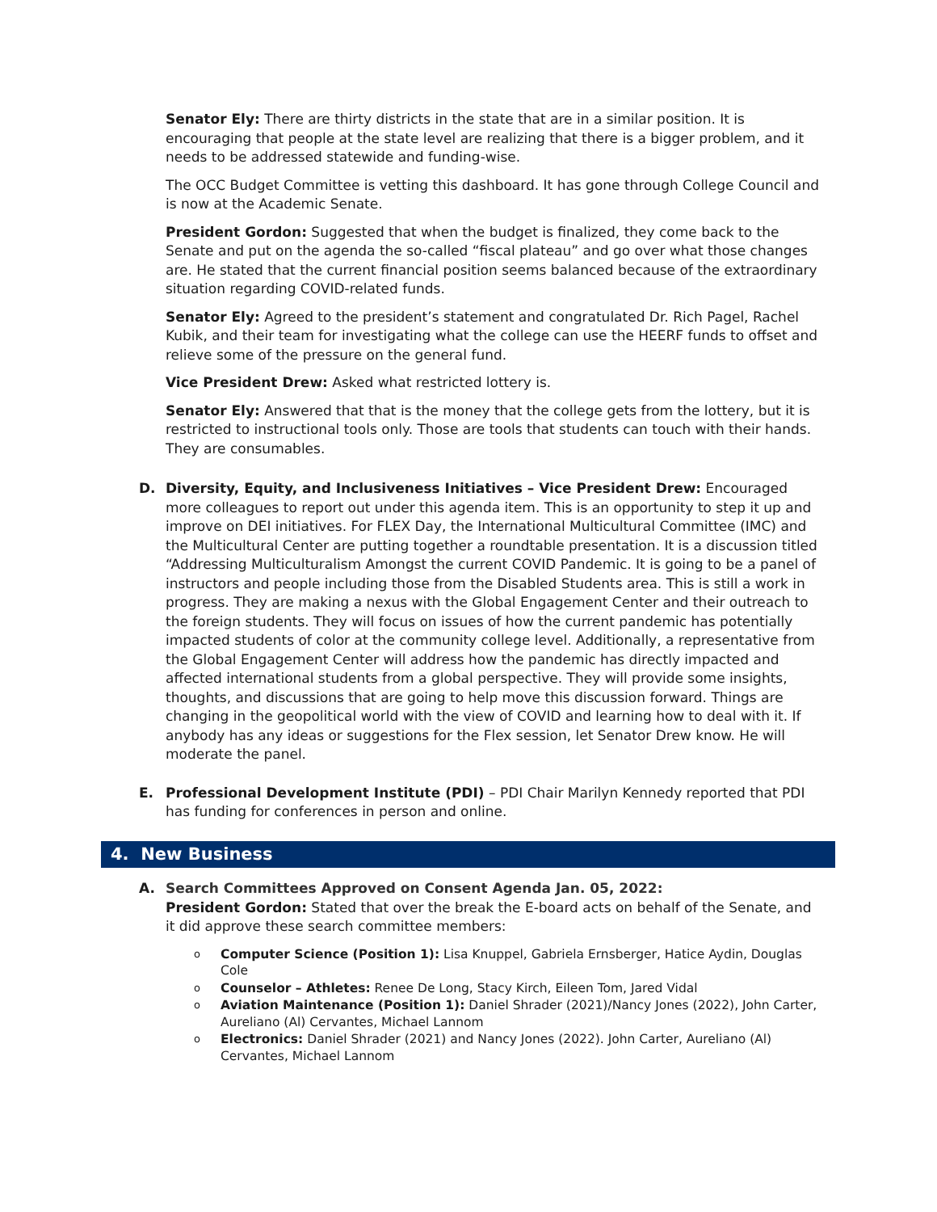Senator Ely: There are thirty districts in the state that are in a similar position. It is encouraging that people at the state level are realizing that there is a bigger problem, and it needs to be addressed statewide and funding-wise.
The OCC Budget Committee is vetting this dashboard. It has gone through College Council and is now at the Academic Senate.
President Gordon: Suggested that when the budget is finalized, they come back to the Senate and put on the agenda the so-called “fiscal plateau” and go over what those changes are. He stated that the current financial position seems balanced because of the extraordinary situation regarding COVID-related funds.
Senator Ely: Agreed to the president’s statement and congratulated Dr. Rich Pagel, Rachel Kubik, and their team for investigating what the college can use the HEERF funds to offset and relieve some of the pressure on the general fund.
Vice President Drew: Asked what restricted lottery is.
Senator Ely: Answered that that is the money that the college gets from the lottery, but it is restricted to instructional tools only. Those are tools that students can touch with their hands. They are consumables.
D. Diversity, Equity, and Inclusiveness Initiatives – Vice President Drew: Encouraged more colleagues to report out under this agenda item. This is an opportunity to step it up and improve on DEI initiatives. For FLEX Day, the International Multicultural Committee (IMC) and the Multicultural Center are putting together a roundtable presentation. It is a discussion titled “Addressing Multiculturalism Amongst the current COVID Pandemic. It is going to be a panel of instructors and people including those from the Disabled Students area. This is still a work in progress. They are making a nexus with the Global Engagement Center and their outreach to the foreign students. They will focus on issues of how the current pandemic has potentially impacted students of color at the community college level. Additionally, a representative from the Global Engagement Center will address how the pandemic has directly impacted and affected international students from a global perspective. They will provide some insights, thoughts, and discussions that are going to help move this discussion forward. Things are changing in the geopolitical world with the view of COVID and learning how to deal with it. If anybody has any ideas or suggestions for the Flex session, let Senator Drew know. He will moderate the panel.
E. Professional Development Institute (PDI) – PDI Chair Marilyn Kennedy reported that PDI has funding for conferences in person and online.
4. New Business
A. Search Committees Approved on Consent Agenda Jan. 05, 2022:
President Gordon: Stated that over the break the E-board acts on behalf of the Senate, and it did approve these search committee members:
o Computer Science (Position 1): Lisa Knuppel, Gabriela Ernsberger, Hatice Aydin, Douglas Cole
o Counselor – Athletes: Renee De Long, Stacy Kirch, Eileen Tom, Jared Vidal
o Aviation Maintenance (Position 1): Daniel Shrader (2021)/Nancy Jones (2022), John Carter, Aureliano (Al) Cervantes, Michael Lannom
o Electronics: Daniel Shrader (2021) and Nancy Jones (2022). John Carter, Aureliano (Al) Cervantes, Michael Lannom